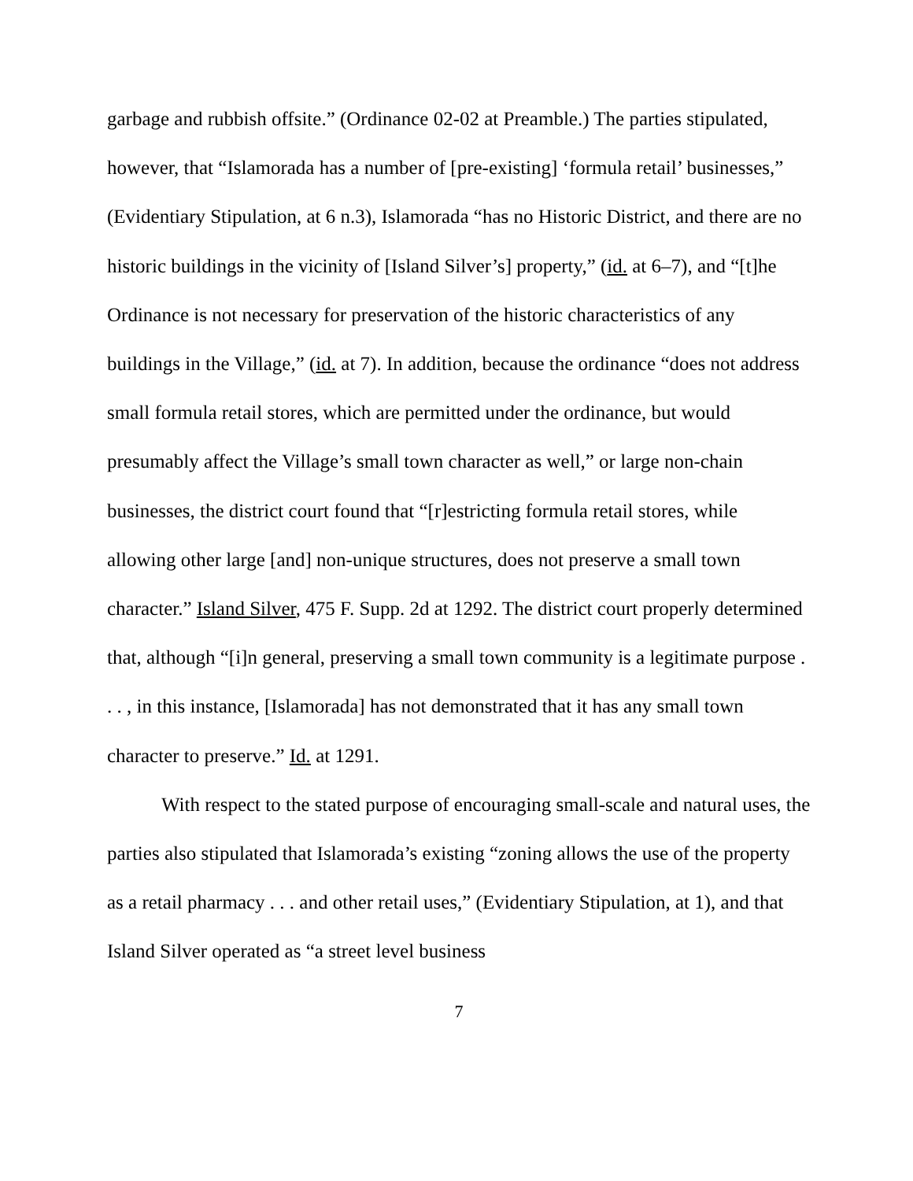garbage and rubbish offsite.” (Ordinance 02-02 at Preamble.) The parties stipulated, however, that “Islamorada has a number of [pre-existing] ‘formula retail’ businesses,” (Evidentiary Stipulation, at 6 n.3), Islamorada “has no Historic District, and there are no historic buildings in the vicinity of [Island Silver’s] property,” (id. at 6–7), and “[t]he Ordinance is not necessary for preservation of the historic characteristics of any buildings in the Village,” (id. at 7). In addition, because the ordinance “does not address small formula retail stores, which are permitted under the ordinance, but would presumably affect the Village’s small town character as well,” or large non-chain businesses, the district court found that “[r]estricting formula retail stores, while allowing other large [and] non-unique structures, does not preserve a small town character.” Island Silver, 475 F. Supp. 2d at 1292. The district court properly determined that, although “[i]n general, preserving a small town community is a legitimate purpose . . . , in this instance, [Islamorada] has not demonstrated that it has any small town character to preserve.” Id. at 1291.
With respect to the stated purpose of encouraging small-scale and natural uses, the parties also stipulated that Islamorada’s existing “zoning allows the use of the property as a retail pharmacy . . . and other retail uses,” (Evidentiary Stipulation, at 1), and that Island Silver operated as “a street level business
7